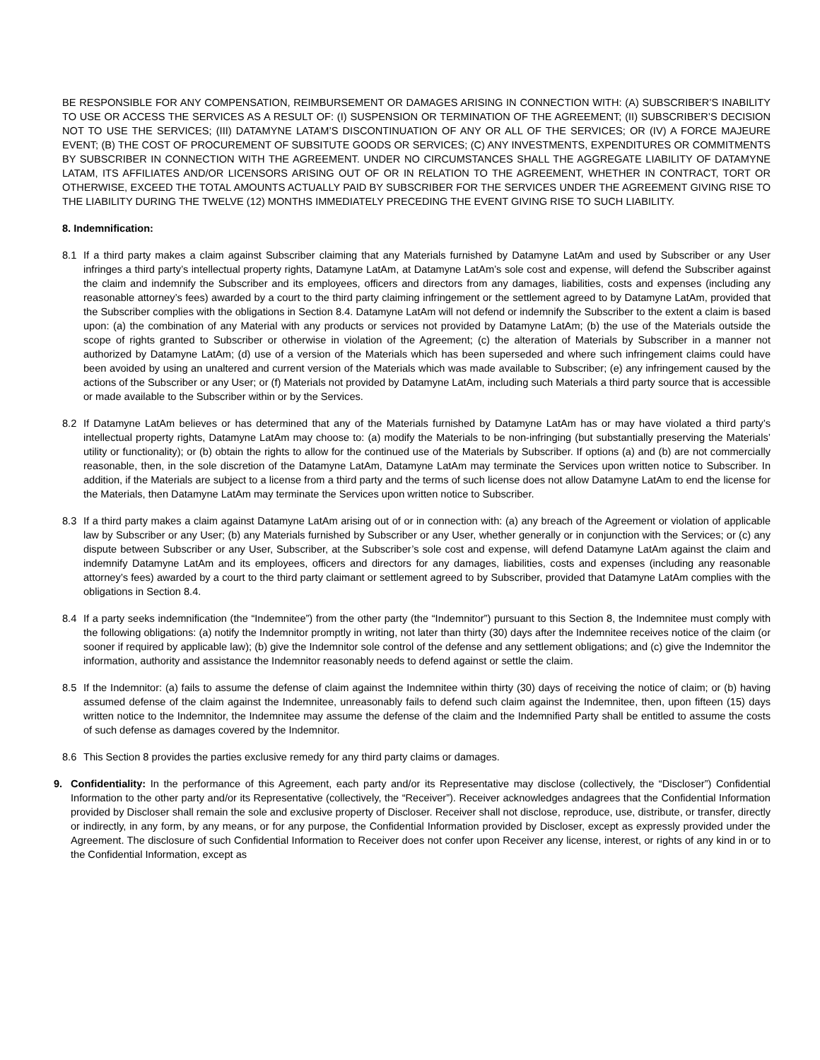BE RESPONSIBLE FOR ANY COMPENSATION, REIMBURSEMENT OR DAMAGES ARISING IN CONNECTION WITH: (A) SUBSCRIBER’S INABILITY TO USE OR ACCESS THE SERVICES AS A RESULT OF: (I) SUSPENSION OR TERMINATION OF THE AGREEMENT; (II) SUBSCRIBER’S DECISION NOT TO USE THE SERVICES; (III) DATAMYNE LATAM’S DISCONTINUATION OF ANY OR ALL OF THE SERVICES; OR (IV) A FORCE MAJEURE EVENT; (B) THE COST OF PROCUREMENT OF SUBSITUTE GOODS OR SERVICES; (C) ANY INVESTMENTS, EXPENDITURES OR COMMITMENTS BY SUBSCRIBER IN CONNECTION WITH THE AGREEMENT. UNDER NO CIRCUMSTANCES SHALL THE AGGREGATE LIABILITY OF DATAMYNE LATAM, ITS AFFILIATES AND/OR LICENSORS ARISING OUT OF OR IN RELATION TO THE AGREEMENT, WHETHER IN CONTRACT, TORT OR OTHERWISE, EXCEED THE TOTAL AMOUNTS ACTUALLY PAID BY SUBSCRIBER FOR THE SERVICES UNDER THE AGREEMENT GIVING RISE TO THE LIABILITY DURING THE TWELVE (12) MONTHS IMMEDIATELY PRECEDING THE EVENT GIVING RISE TO SUCH LIABILITY.
8. Indemnification:
8.1 If a third party makes a claim against Subscriber claiming that any Materials furnished by Datamyne LatAm and used by Subscriber or any User infringes a third party’s intellectual property rights, Datamyne LatAm, at Datamyne LatAm’s sole cost and expense, will defend the Subscriber against the claim and indemnify the Subscriber and its employees, officers and directors from any damages, liabilities, costs and expenses (including any reasonable attorney’s fees) awarded by a court to the third party claiming infringement or the settlement agreed to by Datamyne LatAm, provided that the Subscriber complies with the obligations in Section 8.4. Datamyne LatAm will not defend or indemnify the Subscriber to the extent a claim is based upon: (a) the combination of any Material with any products or services not provided by Datamyne LatAm; (b) the use of the Materials outside the scope of rights granted to Subscriber or otherwise in violation of the Agreement; (c) the alteration of Materials by Subscriber in a manner not authorized by Datamyne LatAm; (d) use of a version of the Materials which has been superseded and where such infringement claims could have been avoided by using an unaltered and current version of the Materials which was made available to Subscriber; (e) any infringement caused by the actions of the Subscriber or any User; or (f) Materials not provided by Datamyne LatAm, including such Materials a third party source that is accessible or made available to the Subscriber within or by the Services.
8.2 If Datamyne LatAm believes or has determined that any of the Materials furnished by Datamyne LatAm has or may have violated a third party’s intellectual property rights, Datamyne LatAm may choose to: (a) modify the Materials to be non-infringing (but substantially preserving the Materials’ utility or functionality); or (b) obtain the rights to allow for the continued use of the Materials by Subscriber. If options (a) and (b) are not commercially reasonable, then, in the sole discretion of the Datamyne LatAm, Datamyne LatAm may terminate the Services upon written notice to Subscriber. In addition, if the Materials are subject to a license from a third party and the terms of such license does not allow Datamyne LatAm to end the license for the Materials, then Datamyne LatAm may terminate the Services upon written notice to Subscriber.
8.3 If a third party makes a claim against Datamyne LatAm arising out of or in connection with: (a) any breach of the Agreement or violation of applicable law by Subscriber or any User; (b) any Materials furnished by Subscriber or any User, whether generally or in conjunction with the Services; or (c) any dispute between Subscriber or any User, Subscriber, at the Subscriber’s sole cost and expense, will defend Datamyne LatAm against the claim and indemnify Datamyne LatAm and its employees, officers and directors for any damages, liabilities, costs and expenses (including any reasonable attorney’s fees) awarded by a court to the third party claimant or settlement agreed to by Subscriber, provided that Datamyne LatAm complies with the obligations in Section 8.4.
8.4 If a party seeks indemnification (the “Indemnitee”) from the other party (the “Indemnitor”) pursuant to this Section 8, the Indemnitee must comply with the following obligations: (a) notify the Indemnitor promptly in writing, not later than thirty (30) days after the Indemnitee receives notice of the claim (or sooner if required by applicable law); (b) give the Indemnitor sole control of the defense and any settlement obligations; and (c) give the Indemnitor the information, authority and assistance the Indemnitor reasonably needs to defend against or settle the claim.
8.5 If the Indemnitor: (a) fails to assume the defense of claim against the Indemnitee within thirty (30) days of receiving the notice of claim; or (b) having assumed defense of the claim against the Indemnitee, unreasonably fails to defend such claim against the Indemnitee, then, upon fifteen (15) days written notice to the Indemnitor, the Indemnitee may assume the defense of the claim and the Indemnified Party shall be entitled to assume the costs of such defense as damages covered by the Indemnitor.
8.6 This Section 8 provides the parties exclusive remedy for any third party claims or damages.
9. Confidentiality: In the performance of this Agreement, each party and/or its Representative may disclose (collectively, the “Discloser”) Confidential Information to the other party and/or its Representative (collectively, the “Receiver”). Receiver acknowledges andagrees that the Confidential Information provided by Discloser shall remain the sole and exclusive property of Discloser. Receiver shall not disclose, reproduce, use, distribute, or transfer, directly or indirectly, in any form, by any means, or for any purpose, the Confidential Information provided by Discloser, except as expressly provided under the Agreement. The disclosure of such Confidential Information to Receiver does not confer upon Receiver any license, interest, or rights of any kind in or to the Confidential Information, except as